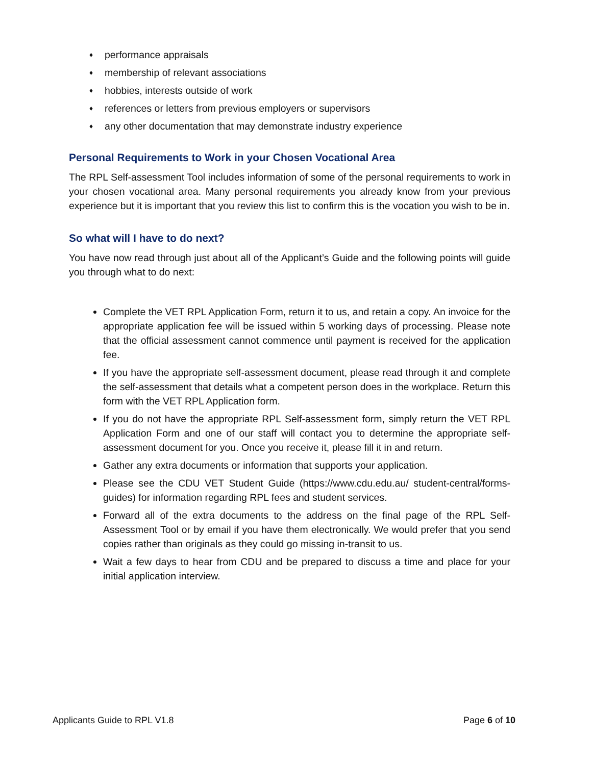♦ performance appraisals
♦ membership of relevant associations
♦ hobbies, interests outside of work
♦ references or letters from previous employers or supervisors
♦ any other documentation that may demonstrate industry experience
Personal Requirements to Work in your Chosen Vocational Area
The RPL Self-assessment Tool includes information of some of the personal requirements to work in your chosen vocational area. Many personal requirements you already know from your previous experience but it is important that you review this list to confirm this is the vocation you wish to be in.
So what will I have to do next?
You have now read through just about all of the Applicant’s Guide and the following points will guide you through what to do next:
Complete the VET RPL Application Form, return it to us, and retain a copy. An invoice for the appropriate application fee will be issued within 5 working days of processing. Please note that the official assessment cannot commence until payment is received for the application fee.
If you have the appropriate self-assessment document, please read through it and complete the self-assessment that details what a competent person does in the workplace. Return this form with the VET RPL Application form.
If you do not have the appropriate RPL Self-assessment form, simply return the VET RPL Application Form and one of our staff will contact you to determine the appropriate self-assessment document for you. Once you receive it, please fill it in and return.
Gather any extra documents or information that supports your application.
Please see the CDU VET Student Guide (https://www.cdu.edu.au/ student-central/forms-guides) for information regarding RPL fees and student services.
Forward all of the extra documents to the address on the final page of the RPL Self-Assessment Tool or by email if you have them electronically. We would prefer that you send copies rather than originals as they could go missing in-transit to us.
Wait a few days to hear from CDU and be prepared to discuss a time and place for your initial application interview.
Applicants Guide to RPL V1.8 Page 6 of 10